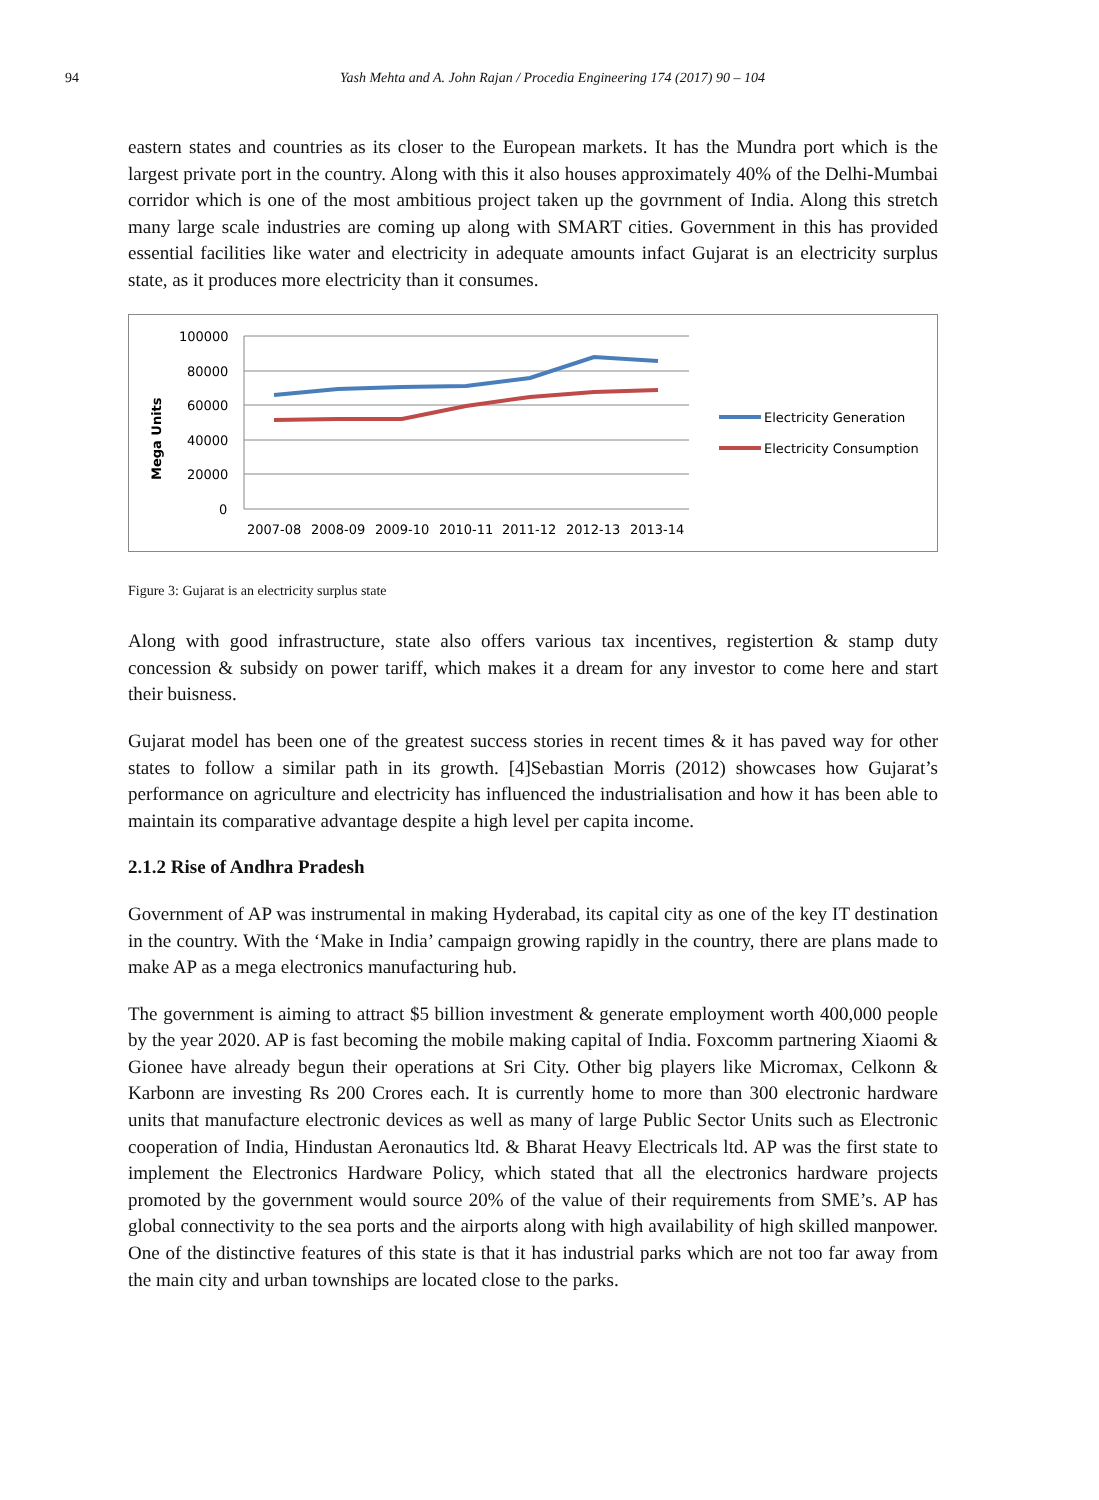94 Yash Mehta and A. John Rajan / Procedia Engineering 174 (2017) 90 – 104
eastern states and countries as its closer to the European markets. It has the Mundra port which is the largest private port in the country. Along with this it also houses approximately 40% of the Delhi-Mumbai corridor which is one of the most ambitious project taken up the govrnment of India. Along this stretch many large scale industries are coming up along with SMART cities. Government in this has provided essential facilities like water and electricity in adequate amounts infact Gujarat is an electricity surplus state, as it produces more electricity than it consumes.
Mega Units
100000
80000
60000
40000
20000
0
2007-08
2008-09
2009-10
2010-11
2011-12
2012-13
2013-14
Electricity Generation
Electricity Consumption
Figure 3: Gujarat is an electricity surplus state
Along with good infrastructure, state also offers various tax incentives, registertion & stamp duty concession & subsidy on power tariff, which makes it a dream for any investor to come here and start their buisness.
Gujarat model has been one of the greatest success stories in recent times & it has paved way for other states to follow a similar path in its growth. [4]Sebastian Morris (2012) showcases how Gujarat’s performance on agriculture and electricity has influenced the industrialisation and how it has been able to maintain its comparative advantage despite a high level per capita income.
2.1.2 Rise of Andhra Pradesh
Government of AP was instrumental in making Hyderabad, its capital city as one of the key IT destination in the country. With the ‘Make in India’ campaign growing rapidly in the country, there are plans made to make AP as a mega electronics manufacturing hub.
The government is aiming to attract $5 billion investment & generate employment worth 400,000 people by the year 2020. AP is fast becoming the mobile making capital of India. Foxcomm partnering Xiaomi & Gionee have already begun their operations at Sri City. Other big players like Micromax, Celkonn & Karbonn are investing Rs 200 Crores each. It is currently home to more than 300 electronic hardware units that manufacture electronic devices as well as many of large Public Sector Units such as Electronic cooperation of India, Hindustan Aeronautics ltd. & Bharat Heavy Electricals ltd. AP was the first state to implement the Electronics Hardware Policy, which stated that all the electronics hardware projects promoted by the government would source 20% of the value of their requirements from SME’s. AP has global connectivity to the sea ports and the airports along with high availability of high skilled manpower. One of the distinctive features of this state is that it has industrial parks which are not too far away from the main city and urban townships are located close to the parks.